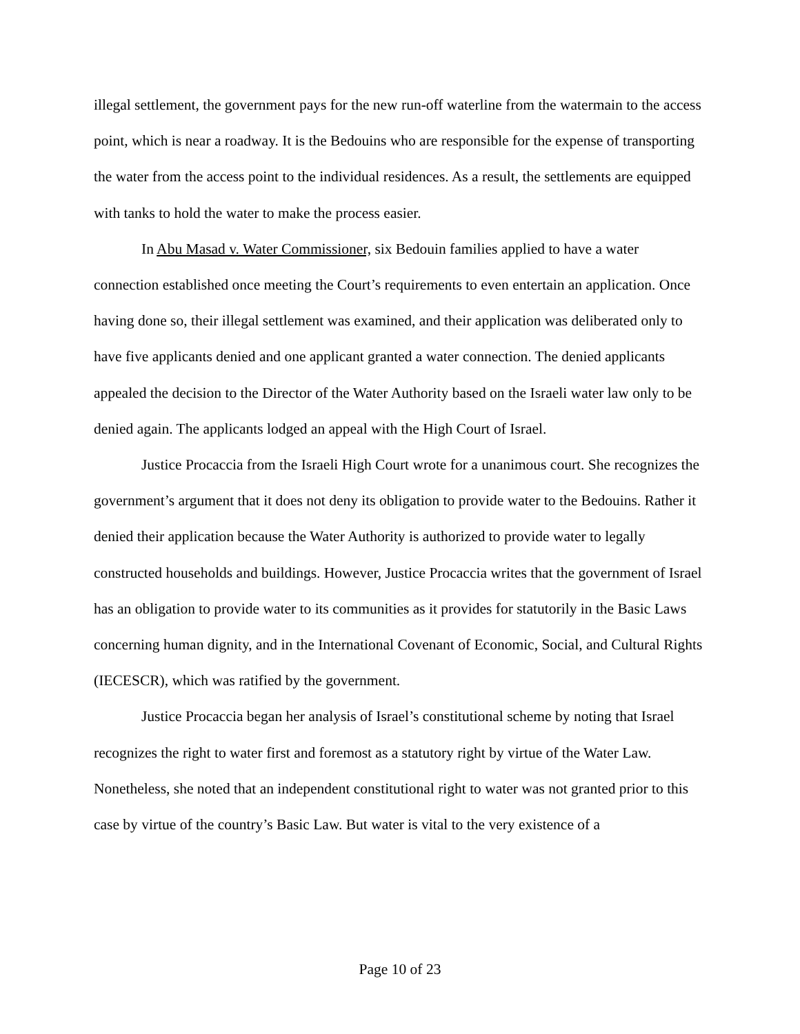illegal settlement, the government pays for the new run-off waterline from the watermain to the access point, which is near a roadway. It is the Bedouins who are responsible for the expense of transporting the water from the access point to the individual residences. As a result, the settlements are equipped with tanks to hold the water to make the process easier.
In Abu Masad v. Water Commissioner, six Bedouin families applied to have a water connection established once meeting the Court’s requirements to even entertain an application. Once having done so, their illegal settlement was examined, and their application was deliberated only to have five applicants denied and one applicant granted a water connection. The denied applicants appealed the decision to the Director of the Water Authority based on the Israeli water law only to be denied again. The applicants lodged an appeal with the High Court of Israel.
Justice Procaccia from the Israeli High Court wrote for a unanimous court. She recognizes the government’s argument that it does not deny its obligation to provide water to the Bedouins. Rather it denied their application because the Water Authority is authorized to provide water to legally constructed households and buildings. However, Justice Procaccia writes that the government of Israel has an obligation to provide water to its communities as it provides for statutorily in the Basic Laws concerning human dignity, and in the International Covenant of Economic, Social, and Cultural Rights (IECESCR), which was ratified by the government.
Justice Procaccia began her analysis of Israel’s constitutional scheme by noting that Israel recognizes the right to water first and foremost as a statutory right by virtue of the Water Law. Nonetheless, she noted that an independent constitutional right to water was not granted prior to this case by virtue of the country’s Basic Law. But water is vital to the very existence of a
Page 10 of 23